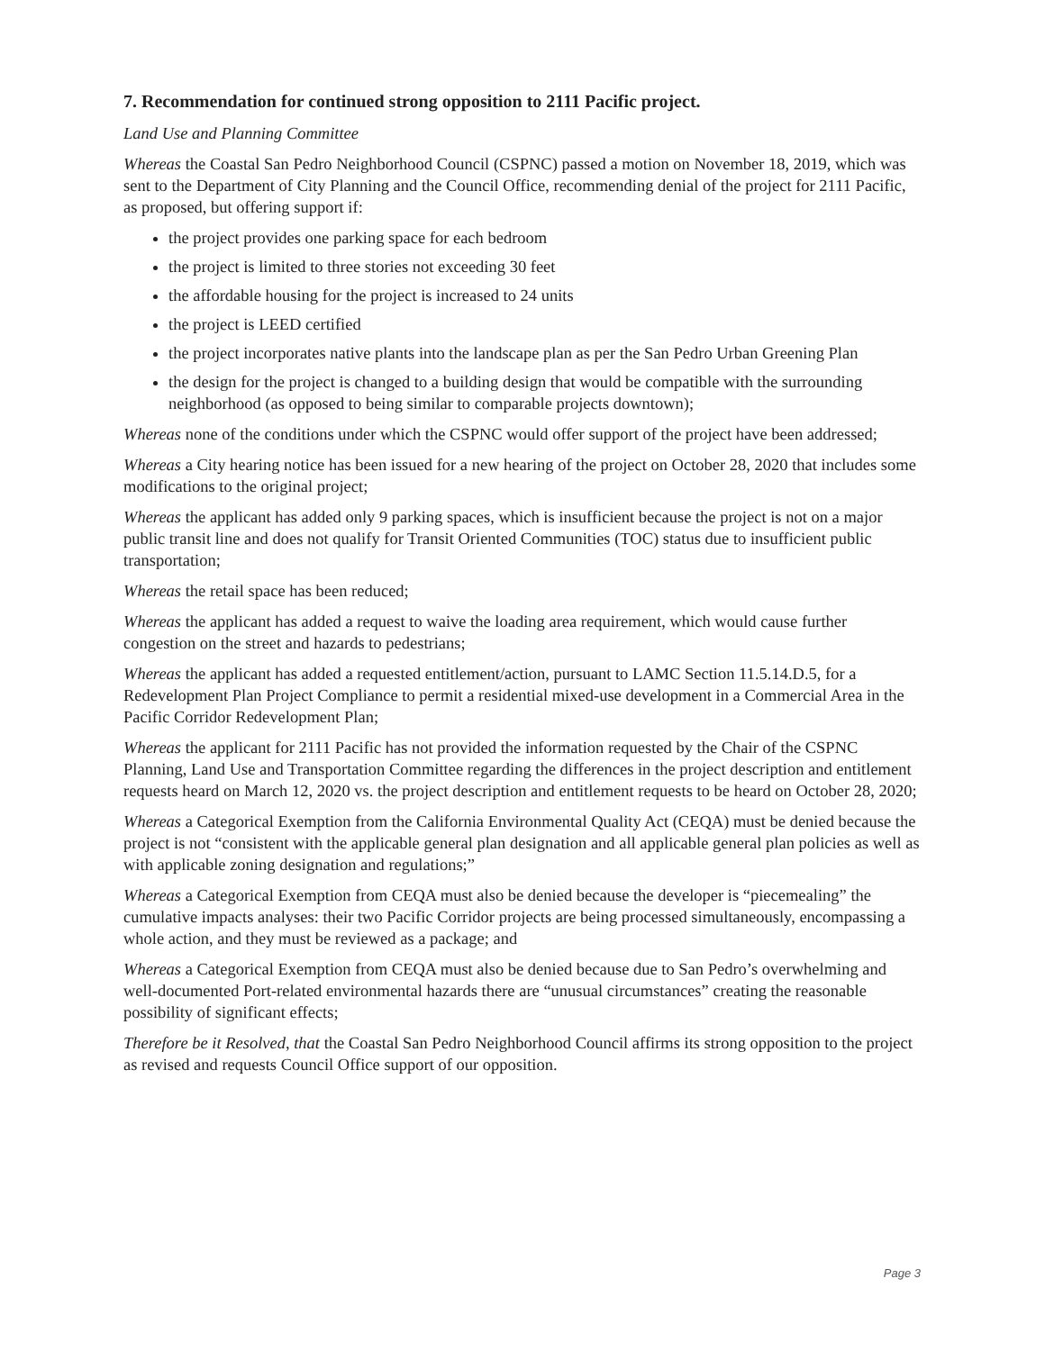7. Recommendation for continued strong opposition to 2111 Pacific project.
Land Use and Planning Committee
Whereas the Coastal San Pedro Neighborhood Council (CSPNC) passed a motion on November 18, 2019, which was sent to the Department of City Planning and the Council Office, recommending denial of the project for 2111 Pacific, as proposed, but offering support if:
the project provides one parking space for each bedroom
the project is limited to three stories not exceeding 30 feet
the affordable housing for the project is increased to 24 units
the project is LEED certified
the project incorporates native plants into the landscape plan as per the San Pedro Urban Greening Plan
the design for the project is changed to a building design that would be compatible with the surrounding neighborhood (as opposed to being similar to comparable projects downtown);
Whereas none of the conditions under which the CSPNC would offer support of the project have been addressed;
Whereas a City hearing notice has been issued for a new hearing of the project on October 28, 2020 that includes some modifications to the original project;
Whereas the applicant has added only 9 parking spaces, which is insufficient because the project is not on a major public transit line and does not qualify for Transit Oriented Communities (TOC) status due to insufficient public transportation;
Whereas the retail space has been reduced;
Whereas the applicant has added a request to waive the loading area requirement, which would cause further congestion on the street and hazards to pedestrians;
Whereas the applicant has added a requested entitlement/action, pursuant to LAMC Section 11.5.14.D.5, for a Redevelopment Plan Project Compliance to permit a residential mixed-use development in a Commercial Area in the Pacific Corridor Redevelopment Plan;
Whereas the applicant for 2111 Pacific has not provided the information requested by the Chair of the CSPNC Planning, Land Use and Transportation Committee regarding the differences in the project description and entitlement requests heard on March 12, 2020 vs. the project description and entitlement requests to be heard on October 28, 2020;
Whereas a Categorical Exemption from the California Environmental Quality Act (CEQA) must be denied because the project is not “consistent with the applicable general plan designation and all applicable general plan policies as well as with applicable zoning designation and regulations;”
Whereas a Categorical Exemption from CEQA must also be denied because the developer is “piecemealing” the cumulative impacts analyses: their two Pacific Corridor projects are being processed simultaneously, encompassing a whole action, and they must be reviewed as a package; and
Whereas a Categorical Exemption from CEQA must also be denied because due to San Pedro’s overwhelming and well-documented Port-related environmental hazards there are “unusual circumstances” creating the reasonable possibility of significant effects;
Therefore be it Resolved, that the Coastal San Pedro Neighborhood Council affirms its strong opposition to the project as revised and requests Council Office support of our opposition.
Page 3